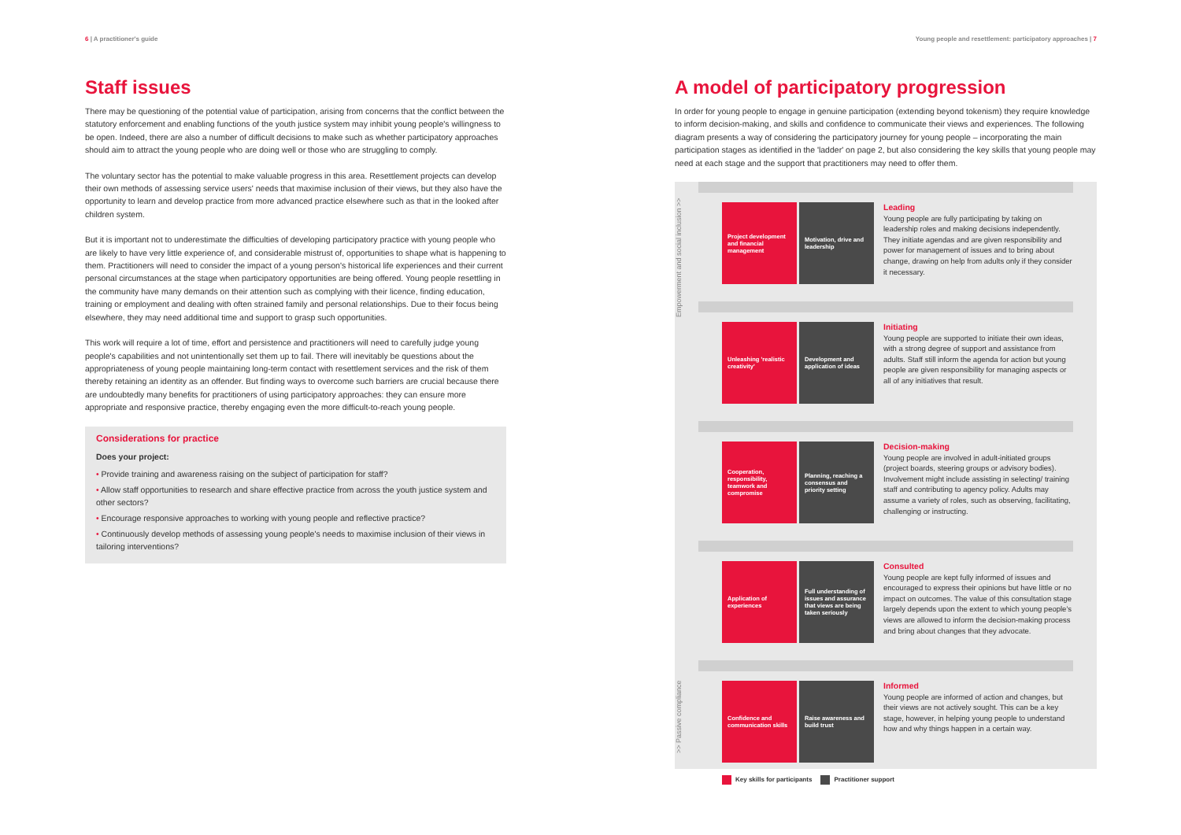6 | A practitioner's guide
Staff issues
There may be questioning of the potential value of participation, arising from concerns that the conflict between the statutory enforcement and enabling functions of the youth justice system may inhibit young people's willingness to be open. Indeed, there are also a number of difficult decisions to make such as whether participatory approaches should aim to attract the young people who are doing well or those who are struggling to comply.
The voluntary sector has the potential to make valuable progress in this area. Resettlement projects can develop their own methods of assessing service users' needs that maximise inclusion of their views, but they also have the opportunity to learn and develop practice from more advanced practice elsewhere such as that in the looked after children system.
But it is important not to underestimate the difficulties of developing participatory practice with young people who are likely to have very little experience of, and considerable mistrust of, opportunities to shape what is happening to them. Practitioners will need to consider the impact of a young person's historical life experiences and their current personal circumstances at the stage when participatory opportunities are being offered. Young people resettling in the community have many demands on their attention such as complying with their licence, finding education, training or employment and dealing with often strained family and personal relationships. Due to their focus being elsewhere, they may need additional time and support to grasp such opportunities.
This work will require a lot of time, effort and persistence and practitioners will need to carefully judge young people's capabilities and not unintentionally set them up to fail. There will inevitably be questions about the appropriateness of young people maintaining long-term contact with resettlement services and the risk of them thereby retaining an identity as an offender. But finding ways to overcome such barriers are crucial because there are undoubtedly many benefits for practitioners of using participatory approaches: they can ensure more appropriate and responsive practice, thereby engaging even the more difficult-to-reach young people.
Considerations for practice
Does your project:
• Provide training and awareness raising on the subject of participation for staff?
• Allow staff opportunities to research and share effective practice from across the youth justice system and other sectors?
• Encourage responsive approaches to working with young people and reflective practice?
• Continuously develop methods of assessing young people's needs to maximise inclusion of their views in tailoring interventions?
Young people and resettlement: participatory approaches | 7
A model of participatory progression
In order for young people to engage in genuine participation (extending beyond tokenism) they require knowledge to inform decision-making, and skills and confidence to communicate their views and experiences. The following diagram presents a way of considering the participatory journey for young people – incorporating the main participation stages as identified in the 'ladder' on page 2, but also considering the key skills that young people may need at each stage and the support that practitioners may need to offer them.
>> Passive compliance Empowerment and social inclusion >>
Project development and financial management
Motivation, drive and leadership
Leading
Young people are fully participating by taking on leadership roles and making decisions independently. They initiate agendas and are given responsibility and power for management of issues and to bring about change, drawing on help from adults only if they consider it necessary.
Unleashing 'realistic creativity'
Development and application of ideas
Initiating
Young people are supported to initiate their own ideas, with a strong degree of support and assistance from adults. Staff still inform the agenda for action but young people are given responsibility for managing aspects or all of any initiatives that result.
Cooperation, responsibility, teamwork and compromise
Planning, reaching a consensus and priority setting
Decision-making
Young people are involved in adult-initiated groups (project boards, steering groups or advisory bodies). Involvement might include assisting in selecting/ training staff and contributing to agency policy. Adults may assume a variety of roles, such as observing, facilitating, challenging or instructing.
Application of experiences
Full understanding of issues and assurance that views are being taken seriously
Consulted
Young people are kept fully informed of issues and encouraged to express their opinions but have little or no impact on outcomes. The value of this consultation stage largely depends upon the extent to which young people's views are allowed to inform the decision-making process and bring about changes that they advocate.
Confidence and communication skills
Raise awareness and build trust
Informed
Young people are informed of action and changes, but their views are not actively sought. This can be a key stage, however, in helping young people to understand how and why things happen in a certain way.
Key skills for participants Practitioner support